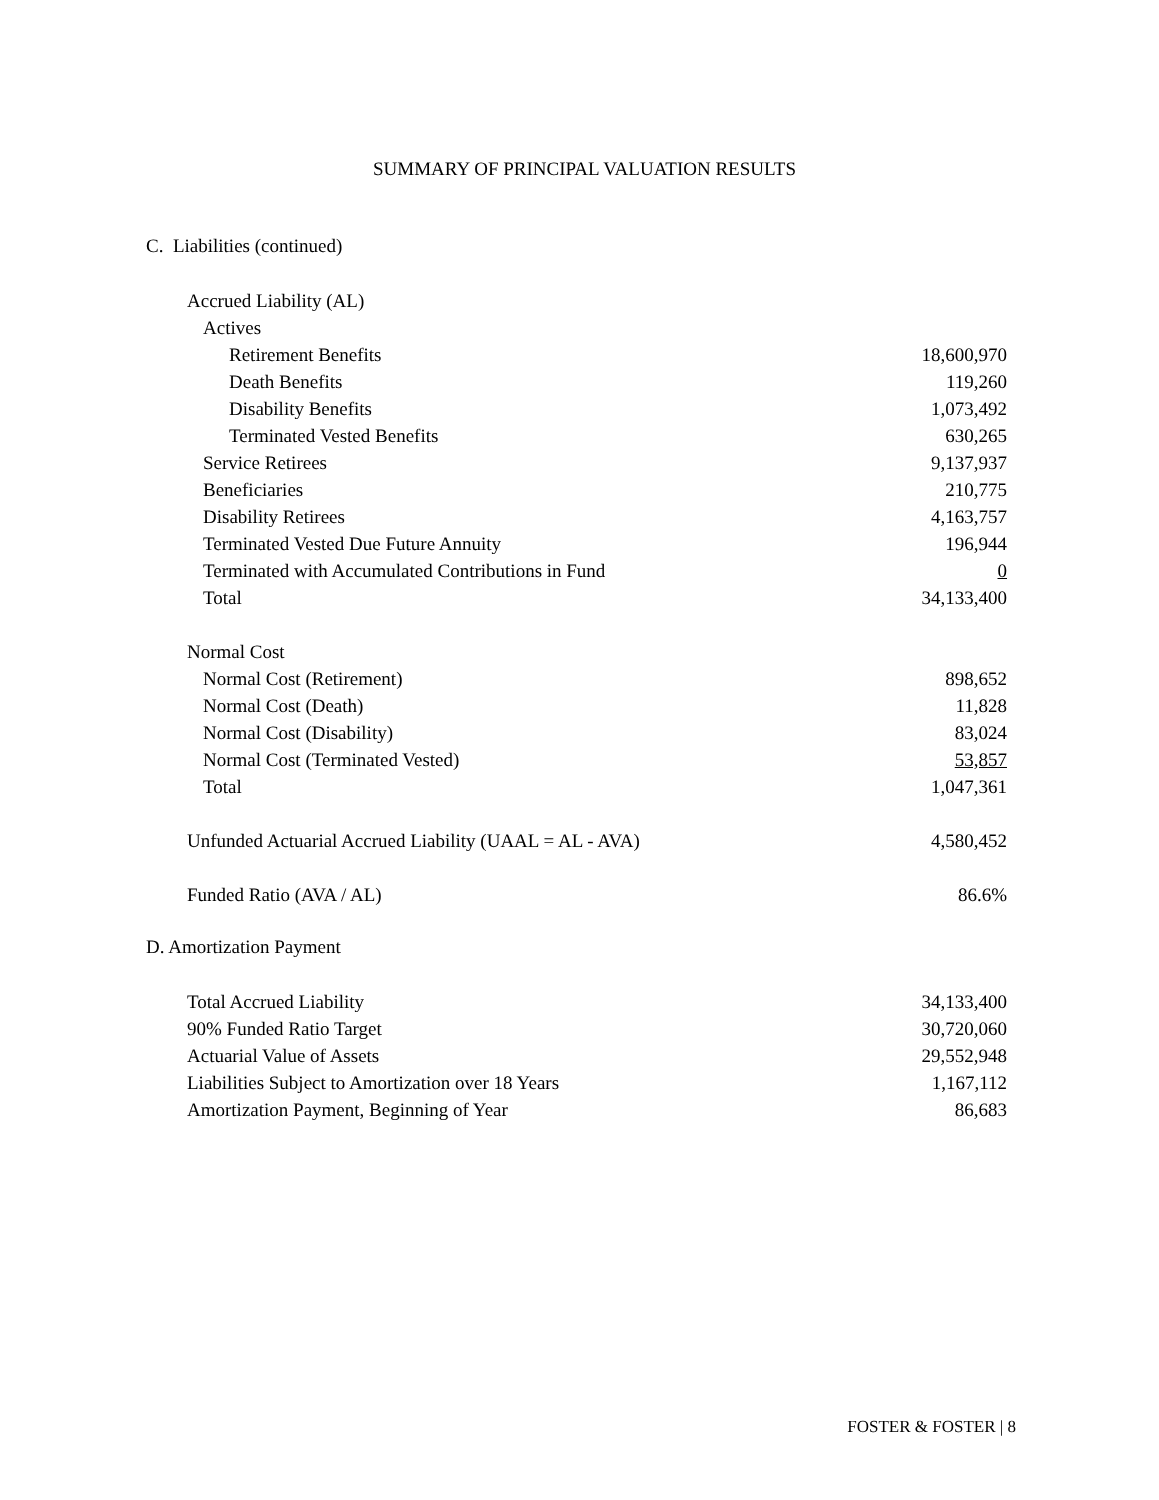SUMMARY OF PRINCIPAL VALUATION RESULTS
C. Liabilities (continued)
| Accrued Liability (AL) | |
| Actives | |
| Retirement Benefits | 18,600,970 |
| Death Benefits | 119,260 |
| Disability Benefits | 1,073,492 |
| Terminated Vested Benefits | 630,265 |
| Service Retirees | 9,137,937 |
| Beneficiaries | 210,775 |
| Disability Retirees | 4,163,757 |
| Terminated Vested Due Future Annuity | 196,944 |
| Terminated with Accumulated Contributions in Fund | 0 |
| Total | 34,133,400 |
| Normal Cost | |
| Normal Cost (Retirement) | 898,652 |
| Normal Cost (Death) | 11,828 |
| Normal Cost (Disability) | 83,024 |
| Normal Cost (Terminated Vested) | 53,857 |
| Total | 1,047,361 |
| Unfunded Actuarial Accrued Liability (UAAL = AL - AVA) | 4,580,452 |
| Funded Ratio (AVA / AL) | 86.6% |
D. Amortization Payment
| Total Accrued Liability | 34,133,400 |
| 90% Funded Ratio Target | 30,720,060 |
| Actuarial Value of Assets | 29,552,948 |
| Liabilities Subject to Amortization over 18 Years | 1,167,112 |
| Amortization Payment, Beginning of Year | 86,683 |
FOSTER & FOSTER | 8